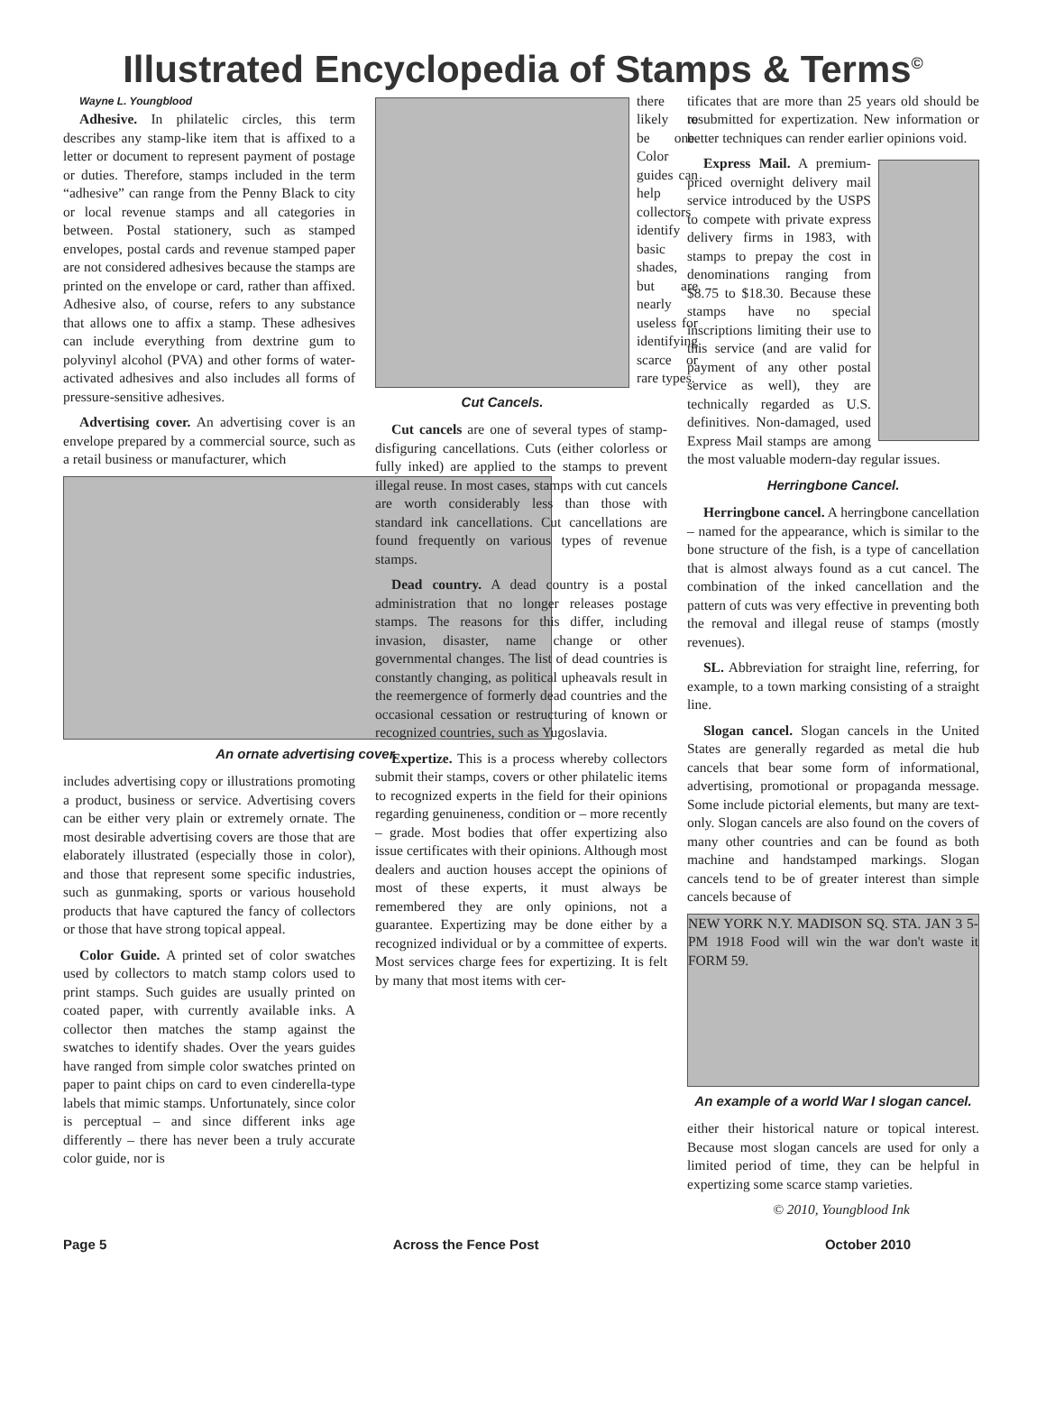Illustrated Encyclopedia of Stamps & Terms<sup>©</sup>
Wayne L. Youngblood
Adhesive. In philatelic circles, this term describes any stamp-like item that is affixed to a letter or document to represent payment of postage or duties. Therefore, stamps included in the term “adhesive” can range from the Penny Black to city or local revenue stamps and all categories in between. Postal stationery, such as stamped envelopes, postal cards and revenue stamped paper are not considered adhesives because the stamps are printed on the envelope or card, rather than affixed. Adhesive also, of course, refers to any substance that allows one to affix a stamp. These adhesives can include everything from dextrine gum to polyvinyl alcohol (PVA) and other forms of water-activated adhesives and also includes all forms of pressure-sensitive adhesives.
Advertising cover. An advertising cover is an envelope prepared by a commercial source, such as a retail business or manufacturer, which
An ornate advertising cover.
includes advertising copy or illustrations promoting a product, business or service. Advertising covers can be either very plain or extremely ornate. The most desirable advertising covers are those that are elaborately illustrated (especially those in color), and those that represent some specific industries, such as gunmaking, sports or various household products that have captured the fancy of collectors or those that have strong topical appeal.
Color Guide. A printed set of color swatches used by collectors to match stamp colors used to print stamps. Such guides are usually printed on coated paper, with currently available inks. A collector then matches the stamp against the swatches to identify shades. Over the years guides have ranged from simple color swatches printed on paper to paint chips on card to even cinderella-type labels that mimic stamps. Unfortunately, since color is perceptual – and since different inks age differently – there has never been a truly accurate color guide, nor is
Cut Cancels.
there likely to be one. Color guides can help collectors identify basic shades, but are nearly useless for identifying scarce or rare types.
Cut cancels are one of several types of stamp-disfiguring cancellations. Cuts (either colorless or fully inked) are applied to the stamps to prevent illegal reuse. In most cases, stamps with cut cancels are worth considerably less than those with standard ink cancellations. Cut cancellations are found frequently on various types of revenue stamps.
Dead country. A dead country is a postal administration that no longer releases postage stamps. The reasons for this differ, including invasion, disaster, name change or other governmental changes. The list of dead countries is constantly changing, as political upheavals result in the reemergence of formerly dead countries and the occasional cessation or restructuring of known or recognized countries, such as Yugoslavia.
Expertize. This is a process whereby collectors submit their stamps, covers or other philatelic items to recognized experts in the field for their opinions regarding genuineness, condition or – more recently – grade. Most bodies that offer expertizing also issue certificates with their opinions. Although most dealers and auction houses accept the opinions of most of these experts, it must always be remembered they are only opinions, not a guarantee. Expertizing may be done either by a recognized individual or by a committee of experts. Most services charge fees for expertizing. It is felt by many that most items with cer-
tificates that are more than 25 years old should be resubmitted for expertization. New information or better techniques can render earlier opinions void.
Express Mail. A premium-priced overnight delivery mail service introduced by the USPS to compete with private express delivery firms in 1983, with stamps to prepay the cost in denominations ranging from $8.75 to $18.30. Because these stamps have no special inscriptions limiting their use to this service (and are valid for payment of any other postal service as well), they are technically regarded as U.S. definitives. Non-damaged, used Express Mail stamps are among the most valuable modern-day regular issues.
Herringbone Cancel.
Herringbone cancel. A herringbone cancellation – named for the appearance, which is similar to the bone structure of the fish, is a type of cancellation that is almost always found as a cut cancel. The combination of the inked cancellation and the pattern of cuts was very effective in preventing both the removal and illegal reuse of stamps (mostly revenues).
SL. Abbreviation for straight line, referring, for example, to a town marking consisting of a straight line.
Slogan cancel. Slogan cancels in the United States are generally regarded as metal die hub cancels that bear some form of informational, advertising, promotional or propaganda message. Some include pictorial elements, but many are text-only. Slogan cancels are also found on the covers of many other countries and can be found as both machine and handstamped markings. Slogan cancels tend to be of greater interest than simple cancels because of
NEW YORK N.Y. MADISON SQ. STA. JAN 3 5-PM 1918 Food will win the war don't waste it FORM 59.
An example of a world War I slogan cancel.
either their historical nature or topical interest. Because most slogan cancels are used for only a limited period of time, they can be helpful in expertizing some scarce stamp varieties.
© 2010, Youngblood Ink
Page 5 Across the Fence Post October 2010